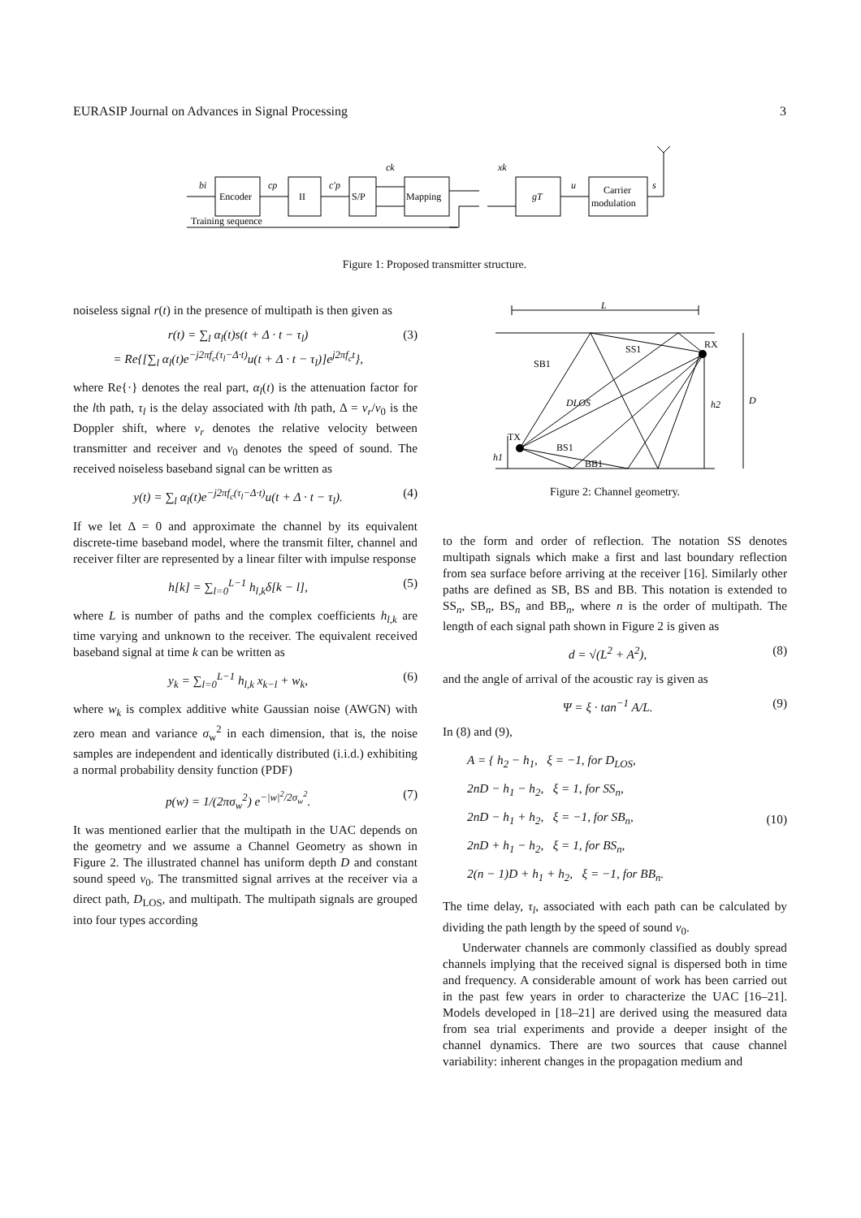EURASIP Journal on Advances in Signal Processing 3
Encoder
II
S/P
Mapping
gT
Carrier
modulation
bi
cp
c′p
ck
xk
u
s
Training sequence
Figure 1: Proposed transmitter structure.
noiseless signal r(t) in the presence of multipath is then given as
r(t) = ∑<sub>l</sub> α<sub>l</sub>(t)s(t + Δ · t − τ<sub>l</sub>)
= Re{[∑<sub>l</sub> α<sub>l</sub>(t)e<sup>−j2πf<sub>c</sub>(τ<sub>l</sub>−Δ·t)</sup>u(t + Δ · t − τ<sub>l</sub>)]e<sup>j2πf<sub>c</sub>t</sup>}, (3)
where Re{·} denotes the real part, α<sub>l</sub>(t) is the attenuation factor for the lth path, τ<sub>l</sub> is the delay associated with lth path, Δ = v<sub>r</sub>/v<sub>0</sub> is the Doppler shift, where v<sub>r</sub> denotes the relative velocity between transmitter and receiver and v<sub>0</sub> denotes the speed of sound. The received noiseless baseband signal can be written as
y(t) = ∑<sub>l</sub> α<sub>l</sub>(t)e<sup>−j2πf<sub>c</sub>(τ<sub>l</sub>−Δ·t)</sup>u(t + Δ · t − τ<sub>l</sub>). (4)
If we let Δ = 0 and approximate the channel by its equivalent discrete-time baseband model, where the transmit filter, channel and receiver filter are represented by a linear filter with impulse response
h[k] = ∑<sub>l=0</sub><sup>L−1</sup> h<sub>l,k</sub>δ[k − l], (5)
where L is number of paths and the complex coefficients h<sub>l,k</sub> are time varying and unknown to the receiver. The equivalent received baseband signal at time k can be written as
y<sub>k</sub> = ∑<sub>l=0</sub><sup>L−1</sup> h<sub>l,k</sub> x<sub>k−l</sub> + w<sub>k</sub>, (6)
where w<sub>k</sub> is complex additive white Gaussian noise (AWGN) with zero mean and variance σ<sub>w</sub><sup>2</sup> in each dimension, that is, the noise samples are independent and identically distributed (i.i.d.) exhibiting a normal probability density function (PDF)
p(w) = 1/(2πσ<sub>w</sub><sup>2</sup>) e<sup>−|w|<sup>2</sup>/2σ<sub>w</sub><sup>2</sup></sup>. (7)
It was mentioned earlier that the multipath in the UAC depends on the geometry and we assume a Channel Geometry as shown in Figure 2. The illustrated channel has uniform depth D and constant sound speed v<sub>0</sub>. The transmitted signal arrives at the receiver via a direct path, D<sub>LOS</sub>, and multipath. The multipath signals are grouped into four types according
L
RX
SS1
SB1
DLOS
h2
D
TX
BS1
BB1
h1
Figure 2: Channel geometry.
to the form and order of reflection. The notation SS denotes multipath signals which make a first and last boundary reflection from sea surface before arriving at the receiver [16]. Similarly other paths are defined as SB, BS and BB. This notation is extended to SS<sub>n</sub>, SB<sub>n</sub>, BS<sub>n</sub> and BB<sub>n</sub>, where n is the order of multipath. The length of each signal path shown in Figure 2 is given as
d = √(L<sup>2</sup> + A<sup>2</sup>), (8)
and the angle of arrival of the acoustic ray is given as
Ψ = ξ · tan<sup>−1</sup> A/L. (9)
In (8) and (9),
A = { h<sub>2</sub> − h<sub>1</sub>, ξ = −1, for D<sub>LOS</sub>,
2nD − h<sub>1</sub> − h<sub>2</sub>, ξ = 1, for SS<sub>n</sub>,
2nD − h<sub>1</sub> + h<sub>2</sub>, ξ = −1, for SB<sub>n</sub>,
2nD + h<sub>1</sub> − h<sub>2</sub>, ξ = 1, for BS<sub>n</sub>,
2(n − 1)D + h<sub>1</sub> + h<sub>2</sub>, ξ = −1, for BB<sub>n</sub>. (10)
The time delay, τ<sub>l</sub>, associated with each path can be calculated by dividing the path length by the speed of sound v<sub>0</sub>.
Underwater channels are commonly classified as doubly spread channels implying that the received signal is dispersed both in time and frequency. A considerable amount of work has been carried out in the past few years in order to characterize the UAC [16–21]. Models developed in [18–21] are derived using the measured data from sea trial experiments and provide a deeper insight of the channel dynamics. There are two sources that cause channel variability: inherent changes in the propagation medium and